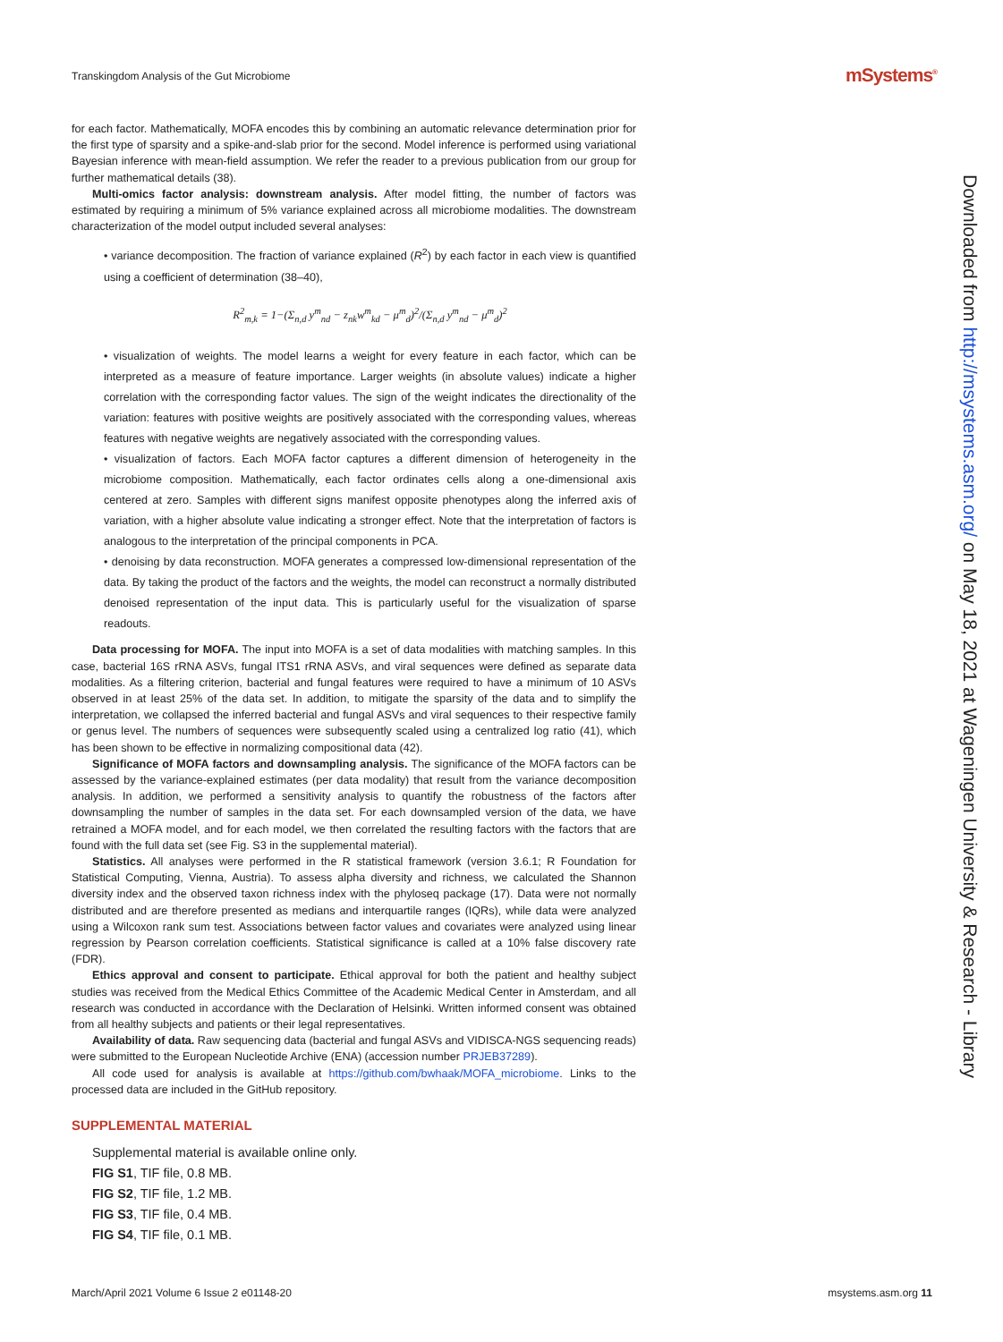Transkingdom Analysis of the Gut Microbiome
mSystems<sup>®</sup>
for each factor. Mathematically, MOFA encodes this by combining an automatic relevance determination prior for the first type of sparsity and a spike-and-slab prior for the second. Model inference is performed using variational Bayesian inference with mean-field assumption. We refer the reader to a previous publication from our group for further mathematical details (38).
Multi-omics factor analysis: downstream analysis. After model fitting, the number of factors was estimated by requiring a minimum of 5% variance explained across all microbiome modalities. The downstream characterization of the model output included several analyses:
• variance decomposition. The fraction of variance explained (R<sup>2</sup>) by each factor in each view is quantified using a coefficient of determination (38–40),
R<sup>2</sup><sub>m,k</sub> = 1−(Σ<sub>n,d</sub> y<sup>m</sup><sub>nd</sub> − z<sub>nk</sub>w<sup>m</sup><sub>kd</sub> − μ<sup>m</sup><sub>d</sub>)<sup>2</sup>/(Σ<sub>n,d</sub> y<sup>m</sup><sub>nd</sub> − μ<sup>m</sup><sub>d</sub>)<sup>2</sup>
• visualization of weights. The model learns a weight for every feature in each factor, which can be interpreted as a measure of feature importance. Larger weights (in absolute values) indicate a higher correlation with the corresponding factor values. The sign of the weight indicates the directionality of the variation: features with positive weights are positively associated with the corresponding values, whereas features with negative weights are negatively associated with the corresponding values.
• visualization of factors. Each MOFA factor captures a different dimension of heterogeneity in the microbiome composition. Mathematically, each factor ordinates cells along a one-dimensional axis centered at zero. Samples with different signs manifest opposite phenotypes along the inferred axis of variation, with a higher absolute value indicating a stronger effect. Note that the interpretation of factors is analogous to the interpretation of the principal components in PCA.
• denoising by data reconstruction. MOFA generates a compressed low-dimensional representation of the data. By taking the product of the factors and the weights, the model can reconstruct a normally distributed denoised representation of the input data. This is particularly useful for the visualization of sparse readouts.
Data processing for MOFA. The input into MOFA is a set of data modalities with matching samples. In this case, bacterial 16S rRNA ASVs, fungal ITS1 rRNA ASVs, and viral sequences were defined as separate data modalities. As a filtering criterion, bacterial and fungal features were required to have a minimum of 10 ASVs observed in at least 25% of the data set. In addition, to mitigate the sparsity of the data and to simplify the interpretation, we collapsed the inferred bacterial and fungal ASVs and viral sequences to their respective family or genus level. The numbers of sequences were subsequently scaled using a centralized log ratio (41), which has been shown to be effective in normalizing compositional data (42).
Significance of MOFA factors and downsampling analysis. The significance of the MOFA factors can be assessed by the variance-explained estimates (per data modality) that result from the variance decomposition analysis. In addition, we performed a sensitivity analysis to quantify the robustness of the factors after downsampling the number of samples in the data set. For each downsampled version of the data, we have retrained a MOFA model, and for each model, we then correlated the resulting factors with the factors that are found with the full data set (see Fig. S3 in the supplemental material).
Statistics. All analyses were performed in the R statistical framework (version 3.6.1; R Foundation for Statistical Computing, Vienna, Austria). To assess alpha diversity and richness, we calculated the Shannon diversity index and the observed taxon richness index with the phyloseq package (17). Data were not normally distributed and are therefore presented as medians and interquartile ranges (IQRs), while data were analyzed using a Wilcoxon rank sum test. Associations between factor values and covariates were analyzed using linear regression by Pearson correlation coefficients. Statistical significance is called at a 10% false discovery rate (FDR).
Ethics approval and consent to participate. Ethical approval for both the patient and healthy subject studies was received from the Medical Ethics Committee of the Academic Medical Center in Amsterdam, and all research was conducted in accordance with the Declaration of Helsinki. Written informed consent was obtained from all healthy subjects and patients or their legal representatives.
Availability of data. Raw sequencing data (bacterial and fungal ASVs and VIDISCA-NGS sequencing reads) were submitted to the European Nucleotide Archive (ENA) (accession number PRJEB37289).
All code used for analysis is available at https://github.com/bwhaak/MOFA_microbiome. Links to the processed data are included in the GitHub repository.
SUPPLEMENTAL MATERIAL
Supplemental material is available online only.
FIG S1, TIF file, 0.8 MB.
FIG S2, TIF file, 1.2 MB.
FIG S3, TIF file, 0.4 MB.
FIG S4, TIF file, 0.1 MB.
Downloaded from http://msystems.asm.org/ on May 18, 2021 at Wageningen University & Research - Library
March/April 2021 Volume 6 Issue 2 e01148-20 msystems.asm.org 11